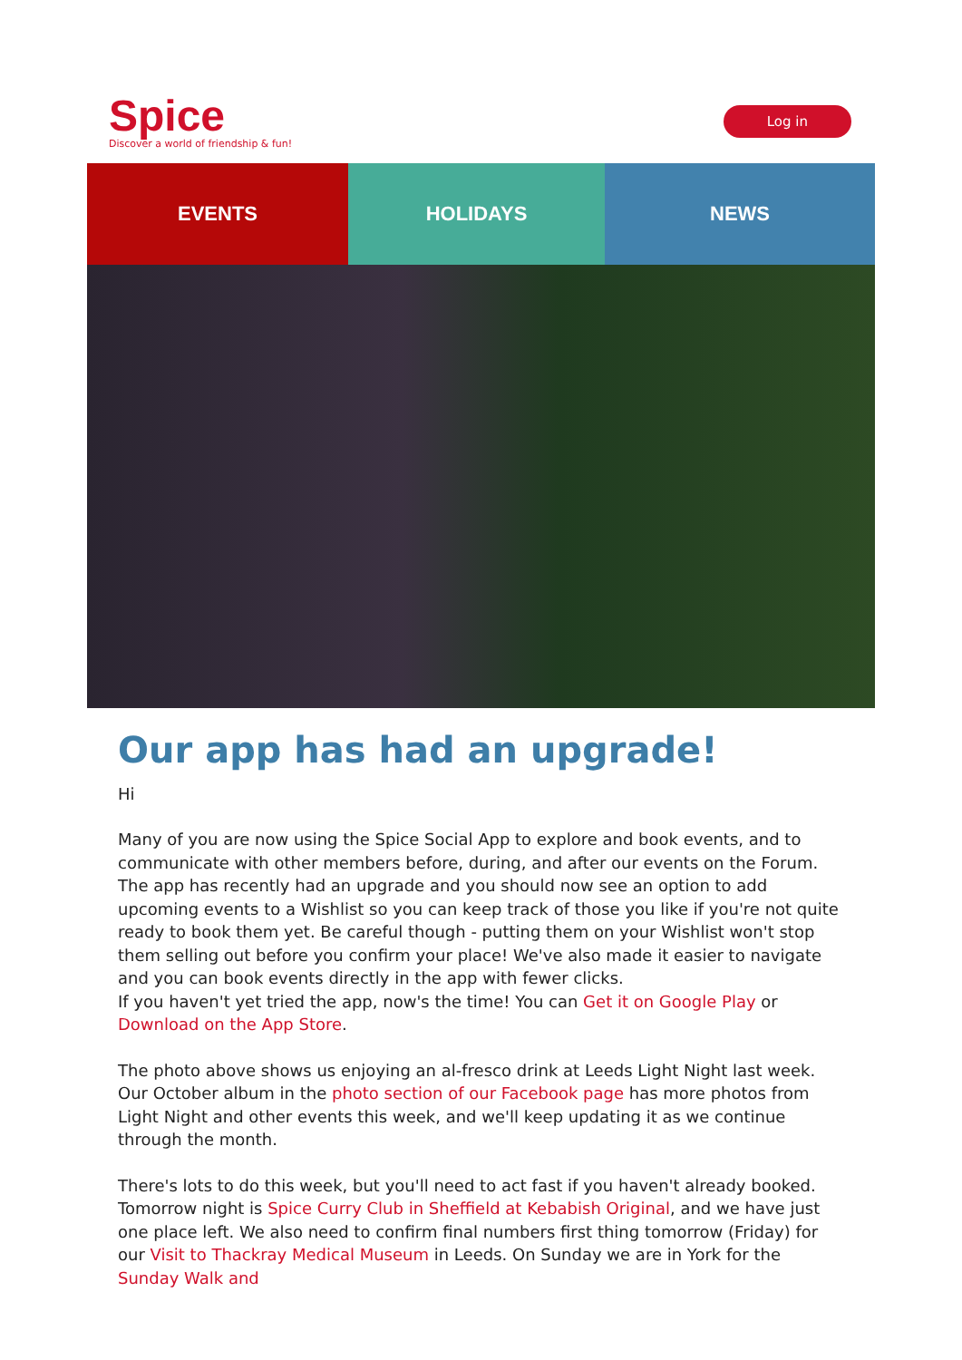Spice
Discover a world of friendship & fun!
Log in
EVENTS HOLIDAYS NEWS
Our app has had an upgrade!
Hi
Many of you are now using the Spice Social App to explore and book events, and to communicate with other members before, during, and after our events on the Forum. The app has recently had an upgrade and you should now see an option to add upcoming events to a Wishlist so you can keep track of those you like if you're not quite ready to book them yet. Be careful though - putting them on your Wishlist won't stop them selling out before you confirm your place! We've also made it easier to navigate and you can book events directly in the app with fewer clicks.
If you haven't yet tried the app, now's the time! You can Get it on Google Play or Download on the App Store.
The photo above shows us enjoying an al-fresco drink at Leeds Light Night last week. Our October album in the photo section of our Facebook page has more photos from Light Night and other events this week, and we'll keep updating it as we continue through the month.
There's lots to do this week, but you'll need to act fast if you haven't already booked. Tomorrow night is Spice Curry Club in Sheffield at Kebabish Original, and we have just one place left. We also need to confirm final numbers first thing tomorrow (Friday) for our Visit to Thackray Medical Museum in Leeds. On Sunday we are in York for the Sunday Walk and